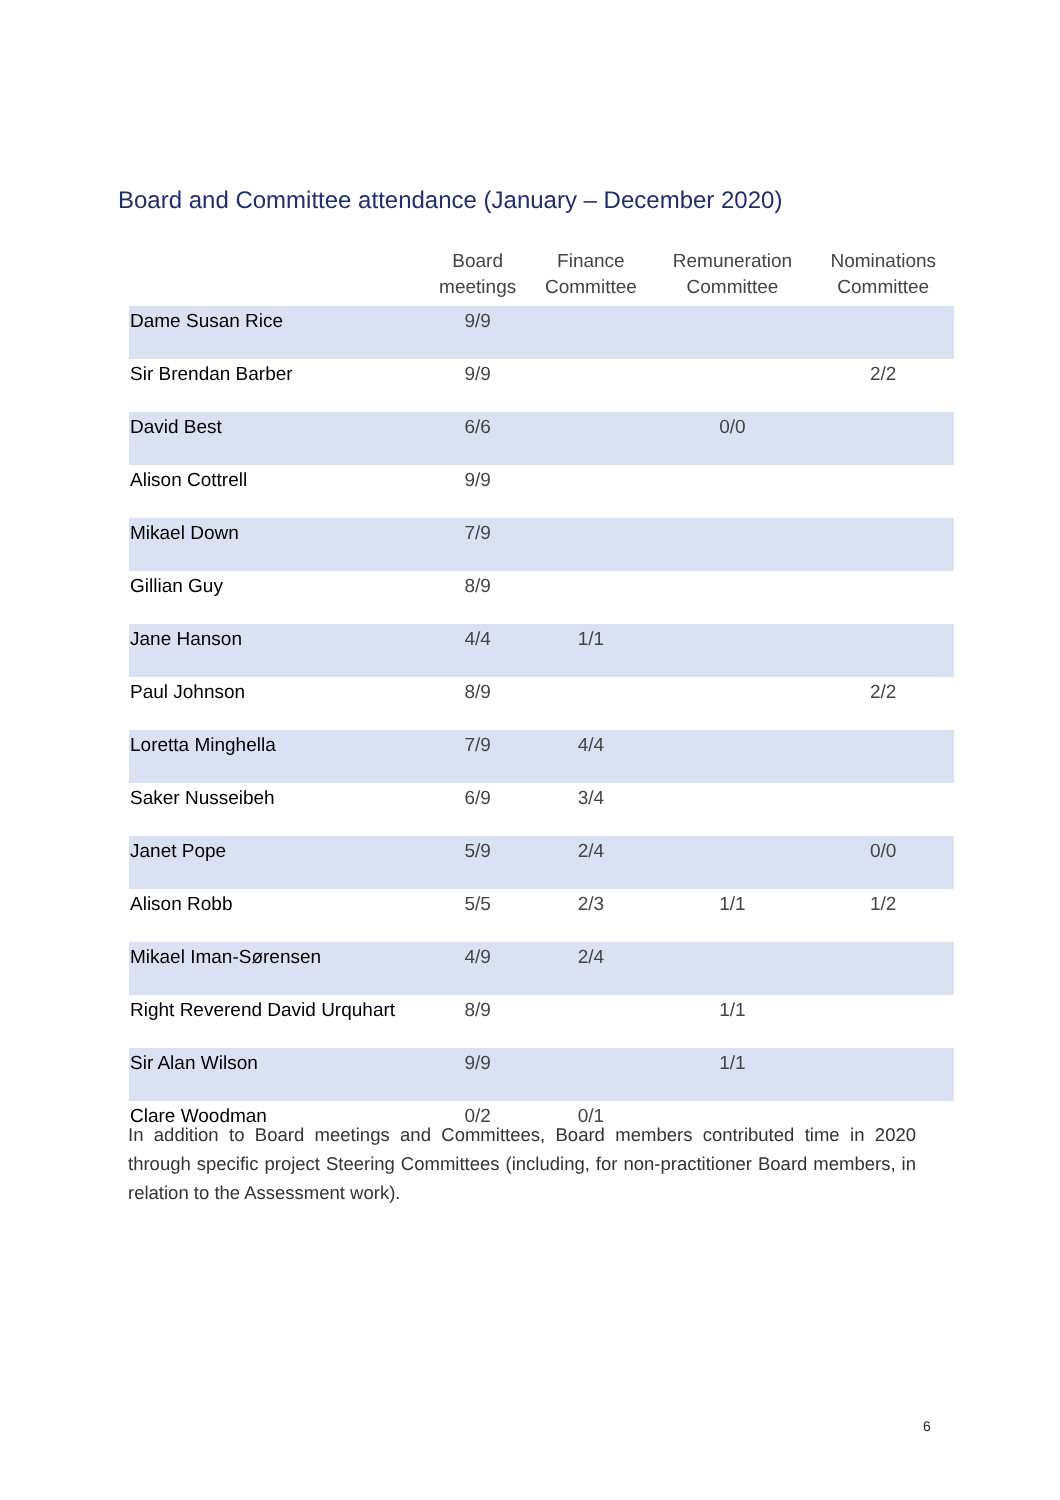Board and Committee attendance (January – December 2020)
| | Board meetings | Finance Committee | Remuneration Committee | Nominations Committee |
| --- | --- | --- | --- | --- |
| Dame Susan Rice | 9/9 | | | |
| Sir Brendan Barber | 9/9 | | | 2/2 |
| David Best | 6/6 | | 0/0 | |
| Alison Cottrell | 9/9 | | | |
| Mikael Down | 7/9 | | | |
| Gillian Guy | 8/9 | | | |
| Jane Hanson | 4/4 | 1/1 | | |
| Paul Johnson | 8/9 | | | 2/2 |
| Loretta Minghella | 7/9 | 4/4 | | |
| Saker Nusseibeh | 6/9 | 3/4 | | |
| Janet Pope | 5/9 | 2/4 | | 0/0 |
| Alison Robb | 5/5 | 2/3 | 1/1 | 1/2 |
| Mikael Iman-Sørensen | 4/9 | 2/4 | | |
| Right Reverend David Urquhart | 8/9 | | 1/1 | |
| Sir Alan Wilson | 9/9 | | 1/1 | |
| Clare Woodman | 0/2 | 0/1 | | |
In addition to Board meetings and Committees, Board members contributed time in 2020 through specific project Steering Committees (including, for non-practitioner Board members, in relation to the Assessment work).
6